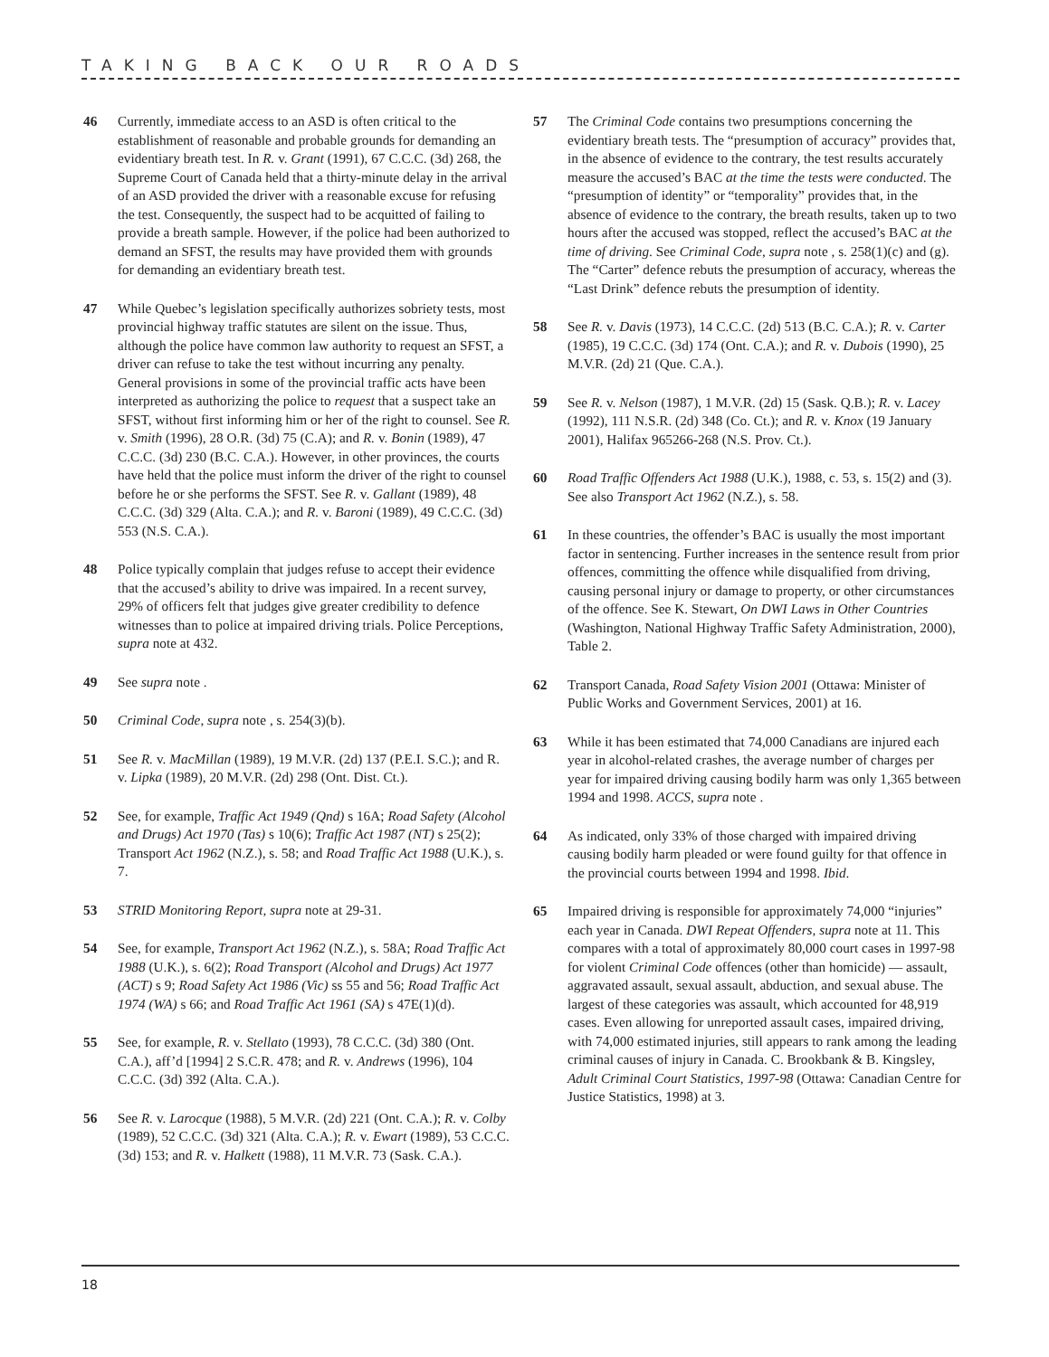TAKING BACK OUR ROADS
46 Currently, immediate access to an ASD is often critical to the establishment of reasonable and probable grounds for demanding an evidentiary breath test. In R. v. Grant (1991), 67 C.C.C. (3d) 268, the Supreme Court of Canada held that a thirty-minute delay in the arrival of an ASD provided the driver with a reasonable excuse for refusing the test. Consequently, the suspect had to be acquitted of failing to provide a breath sample. However, if the police had been authorized to demand an SFST, the results may have provided them with grounds for demanding an evidentiary breath test.
47 While Quebec’s legislation specifically authorizes sobriety tests, most provincial highway traffic statutes are silent on the issue. Thus, although the police have common law authority to request an SFST, a driver can refuse to take the test without incurring any penalty. General provisions in some of the provincial traffic acts have been interpreted as authorizing the police to request that a suspect take an SFST, without first informing him or her of the right to counsel. See R. v. Smith (1996), 28 O.R. (3d) 75 (C.A); and R. v. Bonin (1989), 47 C.C.C. (3d) 230 (B.C. C.A.). However, in other provinces, the courts have held that the police must inform the driver of the right to counsel before he or she performs the SFST. See R. v. Gallant (1989), 48 C.C.C. (3d) 329 (Alta. C.A.); and R. v. Baroni (1989), 49 C.C.C. (3d) 553 (N.S. C.A.).
48 Police typically complain that judges refuse to accept their evidence that the accused’s ability to drive was impaired. In a recent survey, 29% of officers felt that judges give greater credibility to defence witnesses than to police at impaired driving trials. Police Perceptions, supra note at 432.
49 See supra note .
50 Criminal Code, supra note , s. 254(3)(b).
51 See R. v. MacMillan (1989), 19 M.V.R. (2d) 137 (P.E.I. S.C.); and R. v. Lipka (1989), 20 M.V.R. (2d) 298 (Ont. Dist. Ct.).
52 See, for example, Traffic Act 1949 (Qnd) s 16A; Road Safety (Alcohol and Drugs) Act 1970 (Tas) s 10(6); Traffic Act 1987 (NT) s 25(2); Transport Act 1962 (N.Z.), s. 58; and Road Traffic Act 1988 (U.K.), s. 7.
53 STRID Monitoring Report, supra note at 29-31.
54 See, for example, Transport Act 1962 (N.Z.), s. 58A; Road Traffic Act 1988 (U.K.), s. 6(2); Road Transport (Alcohol and Drugs) Act 1977 (ACT) s 9; Road Safety Act 1986 (Vic) ss 55 and 56; Road Traffic Act 1974 (WA) s 66; and Road Traffic Act 1961 (SA) s 47E(1)(d).
55 See, for example, R. v. Stellato (1993), 78 C.C.C. (3d) 380 (Ont. C.A.), aff’d [1994] 2 S.C.R. 478; and R. v. Andrews (1996), 104 C.C.C. (3d) 392 (Alta. C.A.).
56 See R. v. Larocque (1988), 5 M.V.R. (2d) 221 (Ont. C.A.); R. v. Colby (1989), 52 C.C.C. (3d) 321 (Alta. C.A.); R. v. Ewart (1989), 53 C.C.C. (3d) 153; and R. v. Halkett (1988), 11 M.V.R. 73 (Sask. C.A.).
57 The Criminal Code contains two presumptions concerning the evidentiary breath tests. The “presumption of accuracy” provides that, in the absence of evidence to the contrary, the test results accurately measure the accused’s BAC at the time the tests were conducted. The “presumption of identity” or “temporality” provides that, in the absence of evidence to the contrary, the breath results, taken up to two hours after the accused was stopped, reflect the accused’s BAC at the time of driving. See Criminal Code, supra note , s. 258(1)(c) and (g). The “Carter” defence rebuts the presumption of accuracy, whereas the “Last Drink” defence rebuts the presumption of identity.
58 See R. v. Davis (1973), 14 C.C.C. (2d) 513 (B.C. C.A.); R. v. Carter (1985), 19 C.C.C. (3d) 174 (Ont. C.A.); and R. v. Dubois (1990), 25 M.V.R. (2d) 21 (Que. C.A.).
59 See R. v. Nelson (1987), 1 M.V.R. (2d) 15 (Sask. Q.B.); R. v. Lacey (1992), 111 N.S.R. (2d) 348 (Co. Ct.); and R. v. Knox (19 January 2001), Halifax 965266-268 (N.S. Prov. Ct.).
60 Road Traffic Offenders Act 1988 (U.K.), 1988, c. 53, s. 15(2) and (3). See also Transport Act 1962 (N.Z.), s. 58.
61 In these countries, the offender’s BAC is usually the most important factor in sentencing. Further increases in the sentence result from prior offences, committing the offence while disqualified from driving, causing personal injury or damage to property, or other circumstances of the offence. See K. Stewart, On DWI Laws in Other Countries (Washington, National Highway Traffic Safety Administration, 2000), Table 2.
62 Transport Canada, Road Safety Vision 2001 (Ottawa: Minister of Public Works and Government Services, 2001) at 16.
63 While it has been estimated that 74,000 Canadians are injured each year in alcohol-related crashes, the average number of charges per year for impaired driving causing bodily harm was only 1,365 between 1994 and 1998. ACCS, supra note .
64 As indicated, only 33% of those charged with impaired driving causing bodily harm pleaded or were found guilty for that offence in the provincial courts between 1994 and 1998. Ibid.
65 Impaired driving is responsible for approximately 74,000 “injuries” each year in Canada. DWI Repeat Offenders, supra note at 11. This compares with a total of approximately 80,000 court cases in 1997-98 for violent Criminal Code offences (other than homicide) — assault, aggravated assault, sexual assault, abduction, and sexual abuse. The largest of these categories was assault, which accounted for 48,919 cases. Even allowing for unreported assault cases, impaired driving, with 74,000 estimated injuries, still appears to rank among the leading criminal causes of injury in Canada. C. Brookbank & B. Kingsley, Adult Criminal Court Statistics, 1997-98 (Ottawa: Canadian Centre for Justice Statistics, 1998) at 3.
18